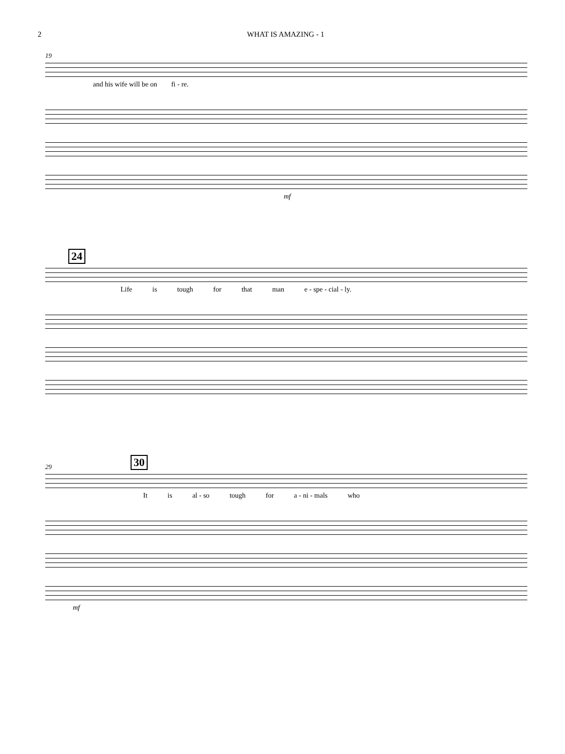2 WHAT IS AMAZING - 1
19
and his wife will be on fi - re.
mf
24
Life is tough for that man e - spe - cial - ly.
29 30
It is al - so tough for a - ni - mals who
mf